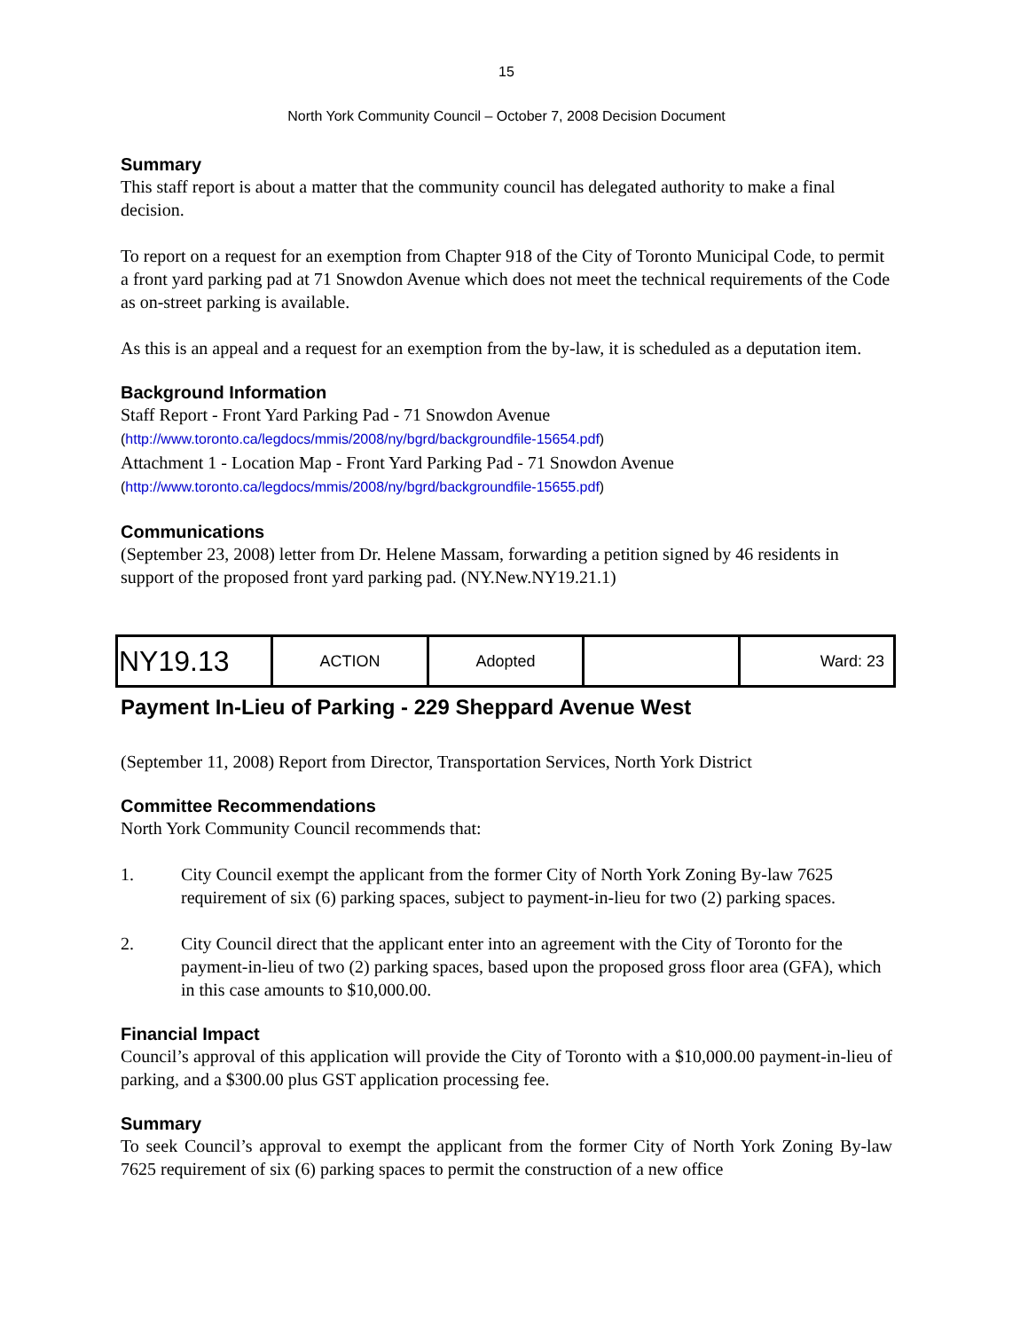15
North York Community Council – October 7, 2008 Decision Document
Summary
This staff report is about a matter that the community council has delegated authority to make a final decision.
To report on a request for an exemption from Chapter 918 of the City of Toronto Municipal Code, to permit a front yard parking pad at 71 Snowdon Avenue which does not meet the technical requirements of the Code as on-street parking is available.
As this is an appeal and a request for an exemption from the by-law, it is scheduled as a deputation item.
Background Information
Staff Report - Front Yard Parking Pad - 71 Snowdon Avenue
(http://www.toronto.ca/legdocs/mmis/2008/ny/bgrd/backgroundfile-15654.pdf)
Attachment 1 - Location Map - Front Yard Parking Pad - 71 Snowdon Avenue
(http://www.toronto.ca/legdocs/mmis/2008/ny/bgrd/backgroundfile-15655.pdf)
Communications
(September 23, 2008) letter from Dr. Helene Massam, forwarding a petition signed by 46 residents in support of the proposed front yard parking pad. (NY.New.NY19.21.1)
| NY19.13 | ACTION | Adopted | | Ward: 23 |
Payment In-Lieu of Parking - 229 Sheppard Avenue West
(September 11, 2008) Report from Director, Transportation Services, North York District
Committee Recommendations
North York Community Council recommends that:
1. City Council exempt the applicant from the former City of North York Zoning By-law 7625 requirement of six (6) parking spaces, subject to payment-in-lieu for two (2) parking spaces.
2. City Council direct that the applicant enter into an agreement with the City of Toronto for the payment-in-lieu of two (2) parking spaces, based upon the proposed gross floor area (GFA), which in this case amounts to $10,000.00.
Financial Impact
Council’s approval of this application will provide the City of Toronto with a $10,000.00 payment-in-lieu of parking, and a $300.00 plus GST application processing fee.
Summary
To seek Council’s approval to exempt the applicant from the former City of North York Zoning By-law 7625 requirement of six (6) parking spaces to permit the construction of a new office